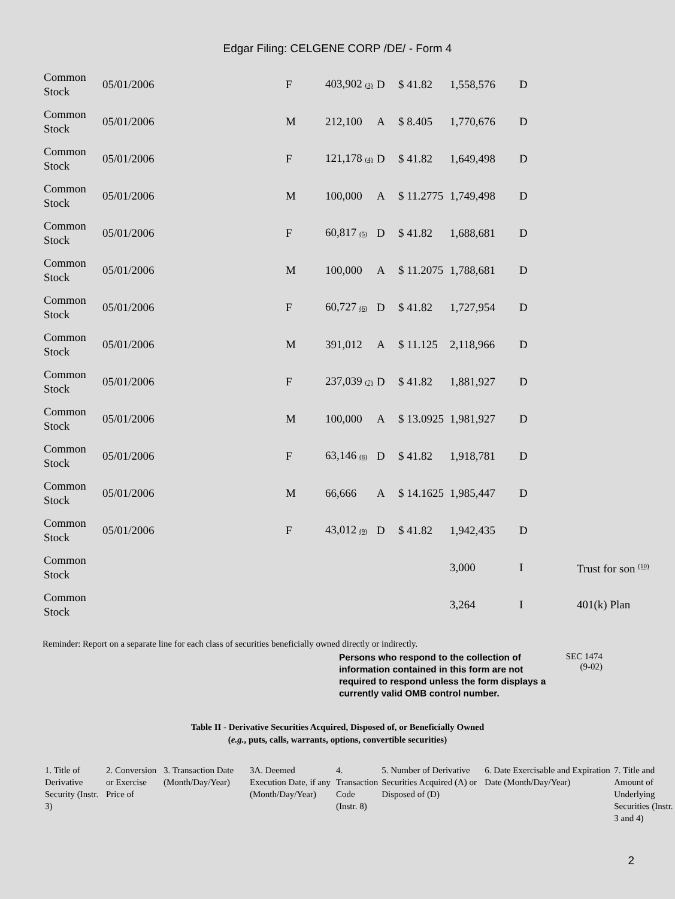Edgar Filing: CELGENE CORP /DE/ - Form 4
| Common Stock | 05/01/2006 | F | 403,902 (3) | D | $ 41.82 | 1,558,576 | D | |
| Common Stock | 05/01/2006 | M | 212,100 | A | $ 8.405 | 1,770,676 | D | |
| Common Stock | 05/01/2006 | F | 121,178 (4) | D | $ 41.82 | 1,649,498 | D | |
| Common Stock | 05/01/2006 | M | 100,000 | A | $ 11.2775 | 1,749,498 | D | |
| Common Stock | 05/01/2006 | F | 60,817 (5) | D | $ 41.82 | 1,688,681 | D | |
| Common Stock | 05/01/2006 | M | 100,000 | A | $ 11.2075 | 1,788,681 | D | |
| Common Stock | 05/01/2006 | F | 60,727 (6) | D | $ 41.82 | 1,727,954 | D | |
| Common Stock | 05/01/2006 | M | 391,012 | A | $ 11.125 | 2,118,966 | D | |
| Common Stock | 05/01/2006 | F | 237,039 (7) | D | $ 41.82 | 1,881,927 | D | |
| Common Stock | 05/01/2006 | M | 100,000 | A | $ 13.0925 | 1,981,927 | D | |
| Common Stock | 05/01/2006 | F | 63,146 (8) | D | $ 41.82 | 1,918,781 | D | |
| Common Stock | 05/01/2006 | M | 66,666 | A | $ 14.1625 | 1,985,447 | D | |
| Common Stock | 05/01/2006 | F | 43,012 (9) | D | $ 41.82 | 1,942,435 | D | |
| Common Stock | | | | | | 3,000 | I | Trust for son <sup>(10)</sup> |
| Common Stock | | | | | | 3,264 | I | 401(k) Plan |
Reminder: Report on a separate line for each class of securities beneficially owned directly or indirectly.
Persons who respond to the collection of information contained in this form are not required to respond unless the form displays a currently valid OMB control number.
SEC 1474
(9-02)
Table II - Derivative Securities Acquired, Disposed of, or Beneficially Owned
(e.g., puts, calls, warrants, options, convertible securities)
| 1. Title of Derivative Security (Instr. 3) | 2. Conversion or Exercise Price of | 3. Transaction Date (Month/Day/Year) | 3A. Deemed Execution Date, if any (Month/Day/Year) | 4. Transaction Code (Instr. 8) | 5. Number of Derivative Securities Acquired (A) or Disposed of (D) | 6. Date Exercisable and Expiration Date (Month/Day/Year) | 7. Title and Amount of Underlying Securities (Instr. 3 and 4) |
2